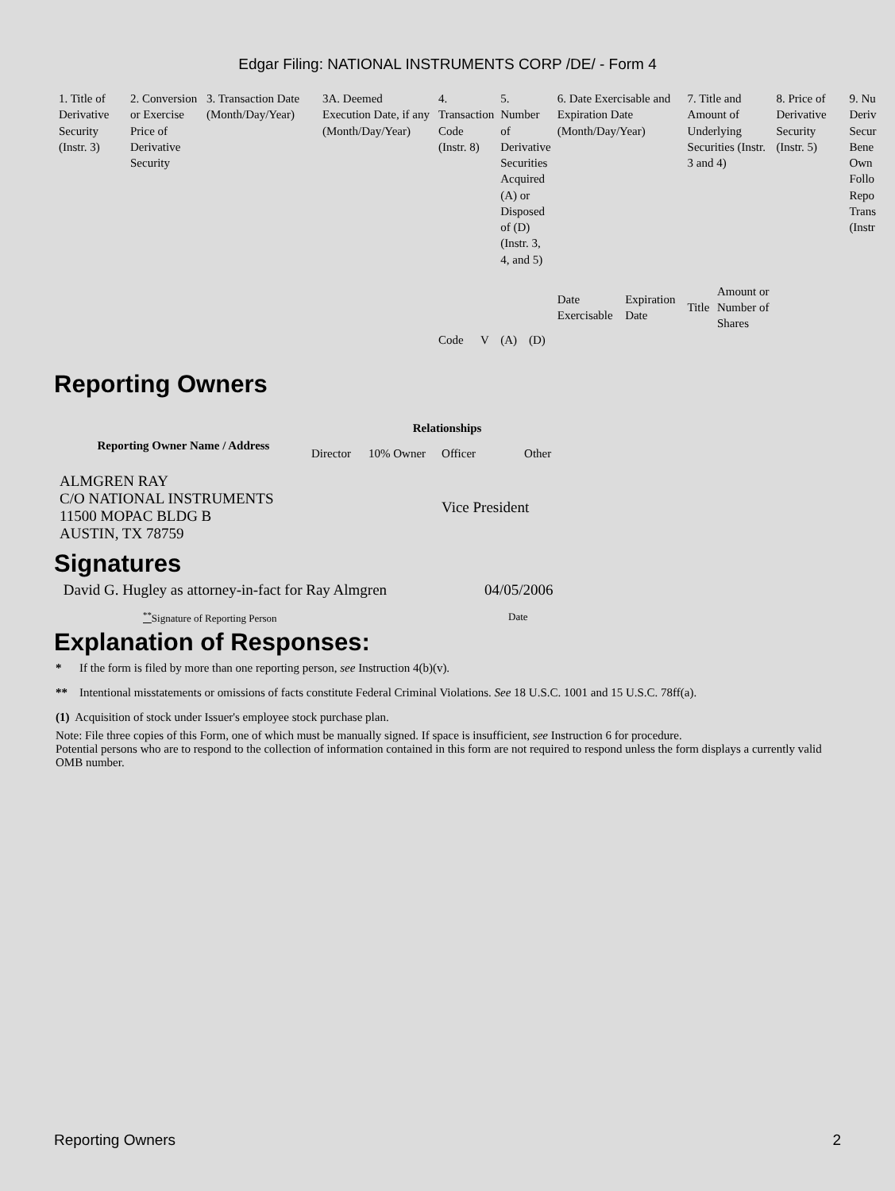Edgar Filing: NATIONAL INSTRUMENTS CORP /DE/ - Form 4
| 1. Title of Derivative Security (Instr. 3) | 2. Conversion or Exercise Price of Derivative Security | 3. Transaction Date (Month/Day/Year) | 3A. Deemed Execution Date, if any (Month/Day/Year) | 4. Transaction Code (Instr. 8) | | 5. Number of Derivative Securities Acquired (A) or Disposed of (D) (Instr. 3, 4, and 5) | | 6. Date Exercisable and Expiration Date (Month/Day/Year) | | 7. Title and Amount of Underlying Securities (Instr. 3 and 4) | | 8. Price of Derivative Security (Instr. 5) | 9. Nu Deriv Secur Bene Own Follo Repo Trans (Instr |
| | | | | | | | | Date Exercisable | Expiration Date | Title | Amount or Number of Shares | | |
| | | | | Code | V | (A) | (D) | | | | | | |
Reporting Owners
| Reporting Owner Name / Address | Relationships | | | |
| --- | --- | --- | --- | --- |
| | Director | 10% Owner | Officer | Other |
| ALMGREN RAY C/O NATIONAL INSTRUMENTS 11500 MOPAC BLDG B AUSTIN, TX 78759 | | | Vice President | |
Signatures
| David G. Hugley as attorney-in-fact for Ray Almgren | 04/05/2006 |
| <sup>**</sup> Signature of Reporting Person | Date |
Explanation of Responses:
* If the form is filed by more than one reporting person, see Instruction 4(b)(v).
** Intentional misstatements or omissions of facts constitute Federal Criminal Violations. See 18 U.S.C. 1001 and 15 U.S.C. 78ff(a).
(1) Acquisition of stock under Issuer's employee stock purchase plan.
Note: File three copies of this Form, one of which must be manually signed. If space is insufficient, see Instruction 6 for procedure.
Potential persons who are to respond to the collection of information contained in this form are not required to respond unless the form displays a currently valid OMB number.
Reporting Owners 2